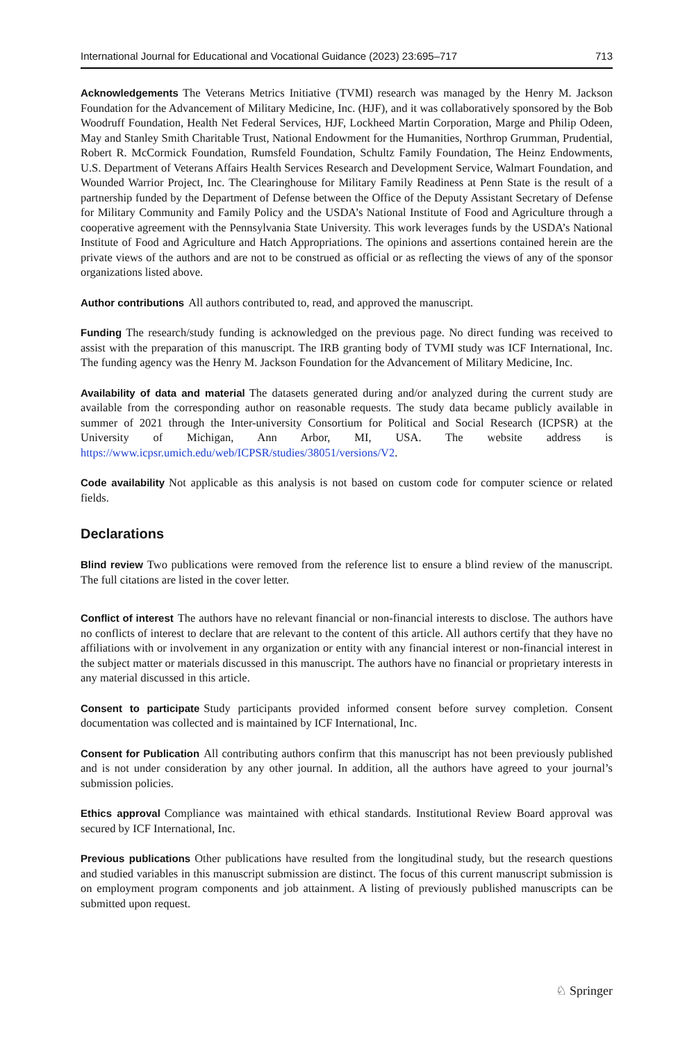International Journal for Educational and Vocational Guidance (2023) 23:695–717 713
Acknowledgements The Veterans Metrics Initiative (TVMI) research was managed by the Henry M. Jackson Foundation for the Advancement of Military Medicine, Inc. (HJF), and it was collaboratively sponsored by the Bob Woodruff Foundation, Health Net Federal Services, HJF, Lockheed Martin Corporation, Marge and Philip Odeen, May and Stanley Smith Charitable Trust, National Endowment for the Humanities, Northrop Grumman, Prudential, Robert R. McCormick Foundation, Rumsfeld Foundation, Schultz Family Foundation, The Heinz Endowments, U.S. Department of Veterans Affairs Health Services Research and Development Service, Walmart Foundation, and Wounded Warrior Project, Inc. The Clearinghouse for Military Family Readiness at Penn State is the result of a partnership funded by the Department of Defense between the Office of the Deputy Assistant Secretary of Defense for Military Community and Family Policy and the USDA’s National Institute of Food and Agriculture through a cooperative agreement with the Pennsylvania State University. This work leverages funds by the USDA’s National Institute of Food and Agriculture and Hatch Appropriations. The opinions and assertions contained herein are the private views of the authors and are not to be construed as official or as reflecting the views of any of the sponsor organizations listed above.
Author contributions All authors contributed to, read, and approved the manuscript.
Funding The research/study funding is acknowledged on the previous page. No direct funding was received to assist with the preparation of this manuscript. The IRB granting body of TVMI study was ICF International, Inc. The funding agency was the Henry M. Jackson Foundation for the Advancement of Military Medicine, Inc.
Availability of data and material The datasets generated during and/or analyzed during the current study are available from the corresponding author on reasonable requests. The study data became publicly available in summer of 2021 through the Inter-university Consortium for Political and Social Research (ICPSR) at the University of Michigan, Ann Arbor, MI, USA. The website address is https://www.icpsr.umich.edu/web/ICPSR/studies/38051/versions/V2.
Code availability Not applicable as this analysis is not based on custom code for computer science or related fields.
Declarations
Blind review Two publications were removed from the reference list to ensure a blind review of the manuscript. The full citations are listed in the cover letter.
Conflict of interest The authors have no relevant financial or non-financial interests to disclose. The authors have no conflicts of interest to declare that are relevant to the content of this article. All authors certify that they have no affiliations with or involvement in any organization or entity with any financial interest or non-financial interest in the subject matter or materials discussed in this manuscript. The authors have no financial or proprietary interests in any material discussed in this article.
Consent to participate Study participants provided informed consent before survey completion. Consent documentation was collected and is maintained by ICF International, Inc.
Consent for Publication All contributing authors confirm that this manuscript has not been previously published and is not under consideration by any other journal. In addition, all the authors have agreed to your journal’s submission policies.
Ethics approval Compliance was maintained with ethical standards. Institutional Review Board approval was secured by ICF International, Inc.
Previous publications Other publications have resulted from the longitudinal study, but the research questions and studied variables in this manuscript submission are distinct. The focus of this current manuscript submission is on employment program components and job attainment. A listing of previously published manuscripts can be submitted upon request.
♘ Springer